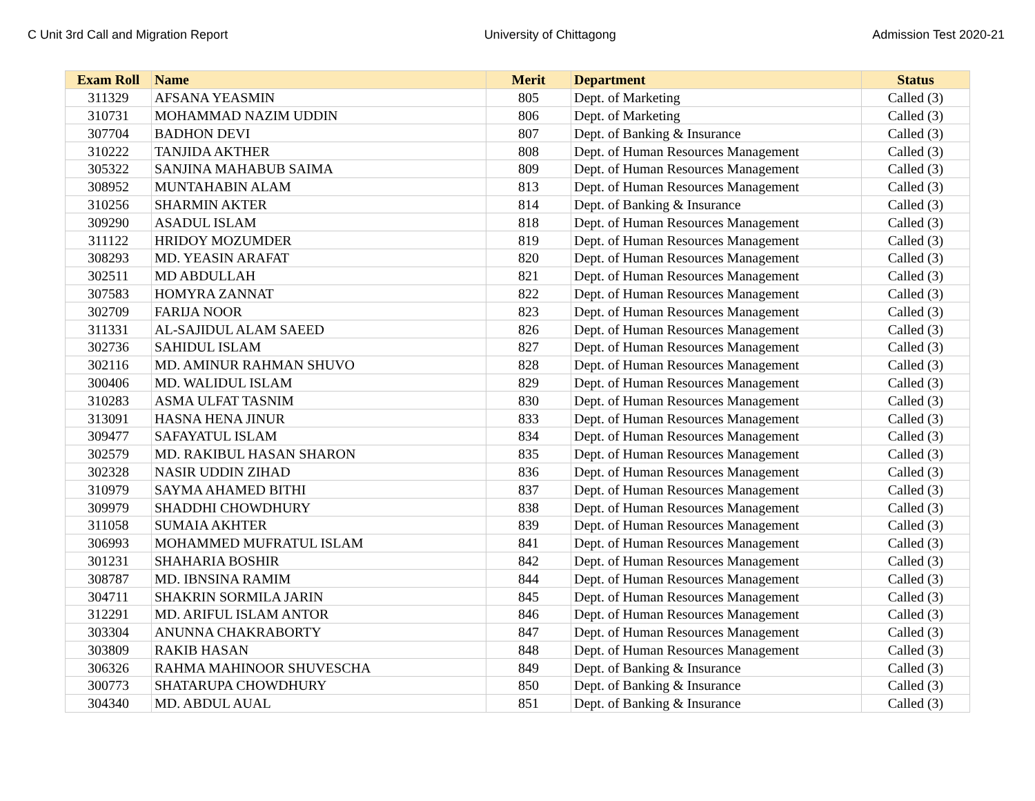C Unit 3rd Call and Migration Report University of Chittagong Admission Test 2020-21
| Exam Roll | Name | Merit | Department | Status |
| --- | --- | --- | --- | --- |
| 311329 | AFSANA YEASMIN | 805 | Dept. of Marketing | Called (3) |
| 310731 | MOHAMMAD NAZIM UDDIN | 806 | Dept. of Marketing | Called (3) |
| 307704 | BADHON DEVI | 807 | Dept. of Banking & Insurance | Called (3) |
| 310222 | TANJIDA AKTHER | 808 | Dept. of Human Resources Management | Called (3) |
| 305322 | SANJINA MAHABUB SAIMA | 809 | Dept. of Human Resources Management | Called (3) |
| 308952 | MUNTAHABIN ALAM | 813 | Dept. of Human Resources Management | Called (3) |
| 310256 | SHARMIN AKTER | 814 | Dept. of Banking & Insurance | Called (3) |
| 309290 | ASADUL ISLAM | 818 | Dept. of Human Resources Management | Called (3) |
| 311122 | HRIDOY MOZUMDER | 819 | Dept. of Human Resources Management | Called (3) |
| 308293 | MD. YEASIN ARAFAT | 820 | Dept. of Human Resources Management | Called (3) |
| 302511 | MD ABDULLAH | 821 | Dept. of Human Resources Management | Called (3) |
| 307583 | HOMYRA ZANNAT | 822 | Dept. of Human Resources Management | Called (3) |
| 302709 | FARIJA NOOR | 823 | Dept. of Human Resources Management | Called (3) |
| 311331 | AL-SAJIDUL ALAM SAEED | 826 | Dept. of Human Resources Management | Called (3) |
| 302736 | SAHIDUL ISLAM | 827 | Dept. of Human Resources Management | Called (3) |
| 302116 | MD. AMINUR RAHMAN SHUVO | 828 | Dept. of Human Resources Management | Called (3) |
| 300406 | MD. WALIDUL ISLAM | 829 | Dept. of Human Resources Management | Called (3) |
| 310283 | ASMA ULFAT TASNIM | 830 | Dept. of Human Resources Management | Called (3) |
| 313091 | HASNA HENA JINUR | 833 | Dept. of Human Resources Management | Called (3) |
| 309477 | SAFAYATUL ISLAM | 834 | Dept. of Human Resources Management | Called (3) |
| 302579 | MD. RAKIBUL HASAN SHARON | 835 | Dept. of Human Resources Management | Called (3) |
| 302328 | NASIR UDDIN ZIHAD | 836 | Dept. of Human Resources Management | Called (3) |
| 310979 | SAYMA AHAMED BITHI | 837 | Dept. of Human Resources Management | Called (3) |
| 309979 | SHADDHI CHOWDHURY | 838 | Dept. of Human Resources Management | Called (3) |
| 311058 | SUMAIA AKHTER | 839 | Dept. of Human Resources Management | Called (3) |
| 306993 | MOHAMMED MUFRATUL ISLAM | 841 | Dept. of Human Resources Management | Called (3) |
| 301231 | SHAHARIA BOSHIR | 842 | Dept. of Human Resources Management | Called (3) |
| 308787 | MD. IBNSINA RAMIM | 844 | Dept. of Human Resources Management | Called (3) |
| 304711 | SHAKRIN SORMILA JARIN | 845 | Dept. of Human Resources Management | Called (3) |
| 312291 | MD. ARIFUL ISLAM ANTOR | 846 | Dept. of Human Resources Management | Called (3) |
| 303304 | ANUNNA CHAKRABORTY | 847 | Dept. of Human Resources Management | Called (3) |
| 303809 | RAKIB HASAN | 848 | Dept. of Human Resources Management | Called (3) |
| 306326 | RAHMA MAHINOOR SHUVESCHA | 849 | Dept. of Banking & Insurance | Called (3) |
| 300773 | SHATARUPA CHOWDHURY | 850 | Dept. of Banking & Insurance | Called (3) |
| 304340 | MD. ABDUL AUAL | 851 | Dept. of Banking & Insurance | Called (3) |